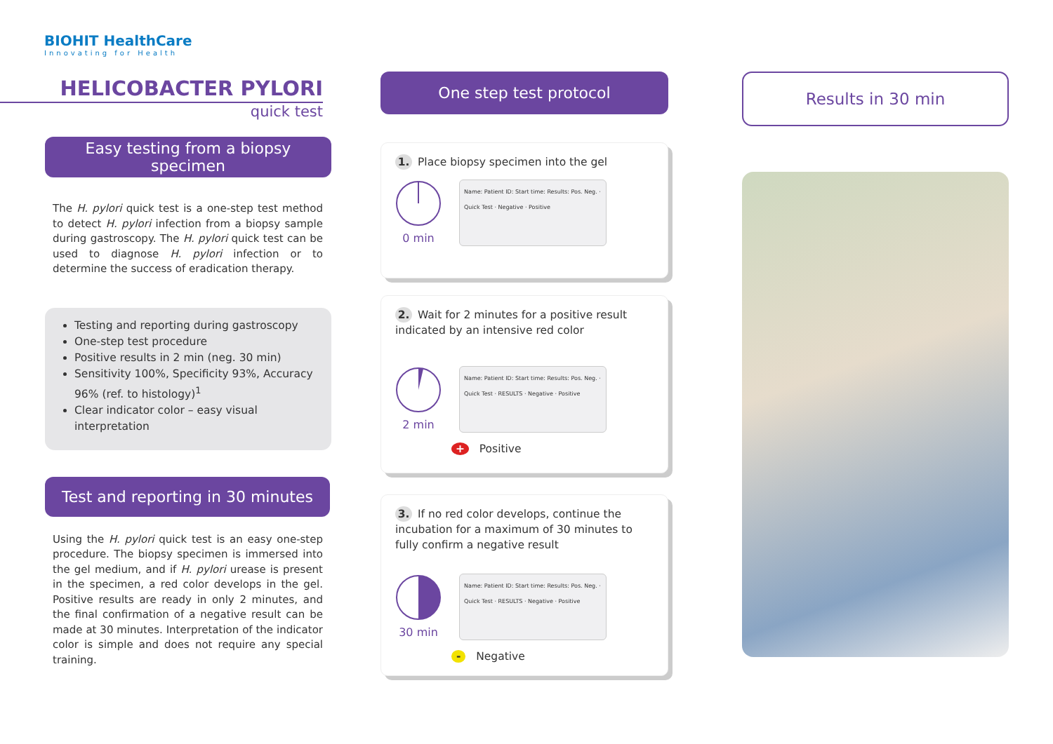BIOHIT HealthCare
Innovating for Health
HELICOBACTER PYLORI
quick test
Easy testing from a biopsy specimen
The H. pylori quick test is a one-step test method to detect H. pylori infection from a biopsy sample during gastroscopy. The H. pylori quick test can be used to diagnose H. pylori infection or to determine the success of eradication therapy.
Testing and reporting during gastroscopy
One-step test procedure
Positive results in 2 min (neg. 30 min)
Sensitivity 100%, Specificity 93%, Accuracy 96% (ref. to histology)<sup>1</sup>
Clear indicator color – easy visual interpretation
Test and reporting in 30 minutes
Using the H. pylori quick test is an easy one-step procedure. The biopsy specimen is immersed into the gel medium, and if H. pylori urease is present in the specimen, a red color develops in the gel. Positive results are ready in only 2 minutes, and the final confirmation of a negative result can be made at 30 minutes. Interpretation of the indicator color is simple and does not require any special training.
One step test protocol
1. Place biopsy specimen into the gel
0 min
Name: Patient ID: Start time: Results: Pos. Neg. · Quick Test · Negative · Positive
2. Wait for 2 minutes for a positive result indicated by an intensive red color
2 min
Name: Patient ID: Start time: Results: Pos. Neg. · Quick Test · RESULTS · Negative · Positive
+ Positive
3. If no red color develops, continue the incubation for a maximum of 30 minutes to fully confirm a negative result
30 min
Name: Patient ID: Start time: Results: Pos. Neg. · Quick Test · RESULTS · Negative · Positive
- Negative
Results in 30 min